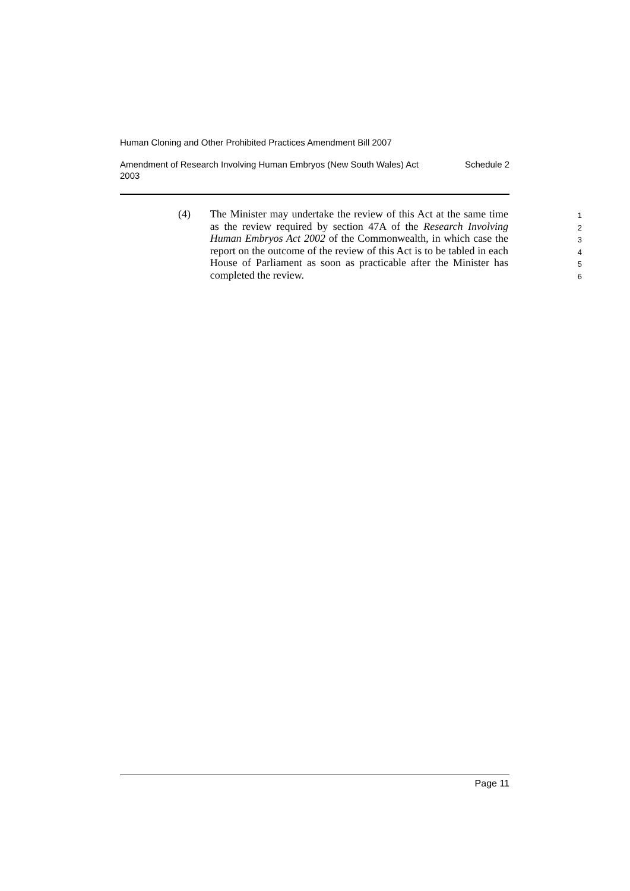Human Cloning and Other Prohibited Practices Amendment Bill 2007
Amendment of Research Involving Human Embryos (New South Wales) Act
2003 Schedule 2
(4) The Minister may undertake the review of this Act at the same time as the review required by section 47A of the Research Involving Human Embryos Act 2002 of the Commonwealth, in which case the report on the outcome of the review of this Act is to be tabled in each House of Parliament as soon as practicable after the Minister has completed the review.
1
2
3
4
5
6
Page 11